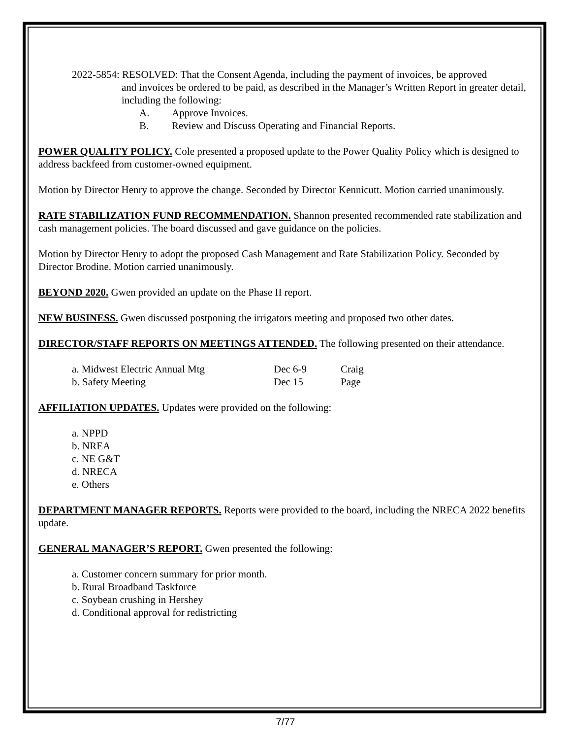2022-5854: RESOLVED: That the Consent Agenda, including the payment of invoices, be approved
and invoices be ordered to be paid, as described in the Manager’s Written Report in greater detail, including the following:
A. Approve Invoices.
B. Review and Discuss Operating and Financial Reports.
POWER QUALITY POLICY. Cole presented a proposed update to the Power Quality Policy which is designed to address backfeed from customer-owned equipment.
Motion by Director Henry to approve the change. Seconded by Director Kennicutt. Motion carried unanimously.
RATE STABILIZATION FUND RECOMMENDATION. Shannon presented recommended rate stabilization and cash management policies. The board discussed and gave guidance on the policies.
Motion by Director Henry to adopt the proposed Cash Management and Rate Stabilization Policy. Seconded by Director Brodine. Motion carried unanimously.
BEYOND 2020. Gwen provided an update on the Phase II report.
NEW BUSINESS. Gwen discussed postponing the irrigators meeting and proposed two other dates.
DIRECTOR/STAFF REPORTS ON MEETINGS ATTENDED. The following presented on their attendance.
a. Midwest Electric Annual Mtg Dec 6-9 Craig
b. Safety Meeting Dec 15 Page
AFFILIATION UPDATES. Updates were provided on the following:
a. NPPD
b. NREA
c. NE G&T
d. NRECA
e. Others
DEPARTMENT MANAGER REPORTS. Reports were provided to the board, including the NRECA 2022 benefits update.
GENERAL MANAGER’S REPORT. Gwen presented the following:
a. Customer concern summary for prior month.
b. Rural Broadband Taskforce
c. Soybean crushing in Hershey
d. Conditional approval for redistricting
7/77